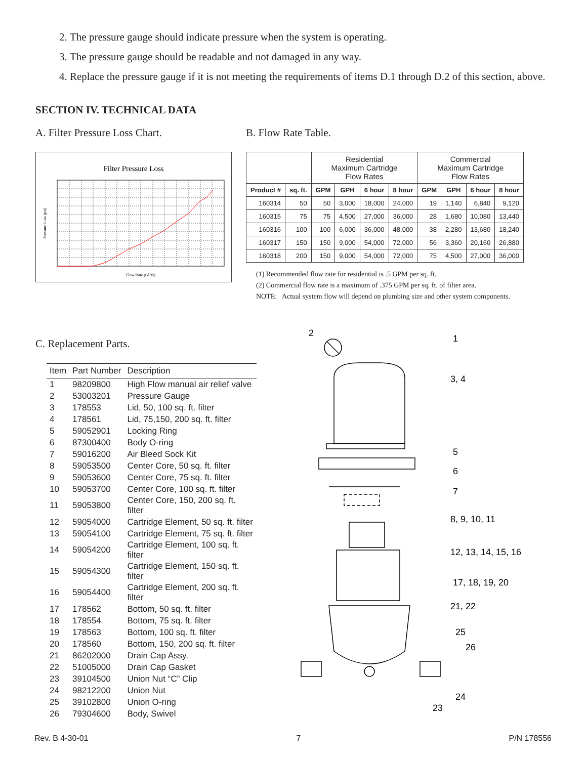2. The pressure gauge should indicate pressure when the system is operating.
3. The pressure gauge should be readable and not damaged in any way.
4. Replace the pressure gauge if it is not meeting the requirements of items D.1 through D.2 of this section, above.
SECTION IV. TECHNICAL DATA
A. Filter Pressure Loss Chart.
Filter Pressure Loss
Pressure Loss (psi)
Flow Rate (GPM)
B. Flow Rate Table.
| | | Residential Maximum Cartridge Flow Rates | | | | Commercial Maximum Cartridge Flow Rates | | | |
| --- | --- | --- | --- | --- | --- | --- | --- | --- | --- |
| Product # | sq. ft. | GPM | GPH | 6 hour | 8 hour | GPM | GPH | 6 hour | 8 hour |
| 160314 | 50 | 50 | 3,000 | 18,000 | 24,000 | 19 | 1,140 | 6,840 | 9,120 |
| 160315 | 75 | 75 | 4,500 | 27,000 | 36,000 | 28 | 1,680 | 10,080 | 13,440 |
| 160316 | 100 | 100 | 6,000 | 36,000 | 48,000 | 38 | 2,280 | 13,680 | 18,240 |
| 160317 | 150 | 150 | 9,000 | 54,000 | 72,000 | 56 | 3,360 | 20,160 | 26,880 |
| 160318 | 200 | 150 | 9,000 | 54,000 | 72,000 | 75 | 4,500 | 27,000 | 36,000 |
(1) Recommended flow rate for residential is .5 GPM per sq. ft.
(2) Commercial flow rate is a maximum of .375 GPM per sq. ft. of filter area.
NOTE: Actual system flow will depend on plumbing size and other system components.
C. Replacement Parts.
| Item | Part Number | Description |
| --- | --- | --- |
| 1 | 98209800 | High Flow manual air relief valve |
| 2 | 53003201 | Pressure Gauge |
| 3 | 178553 | Lid, 50, 100 sq. ft. filter |
| 4 | 178561 | Lid, 75,150, 200 sq. ft. filter |
| 5 | 59052901 | Locking Ring |
| 6 | 87300400 | Body O-ring |
| 7 | 59016200 | Air Bleed Sock Kit |
| 8 | 59053500 | Center Core, 50 sq. ft. filter |
| 9 | 59053600 | Center Core, 75 sq. ft. filter |
| 10 | 59053700 | Center Core, 100 sq. ft. filter |
| 11 | 59053800 | Center Core, 150, 200 sq. ft. filter |
| 12 | 59054000 | Cartridge Element, 50 sq. ft. filter |
| 13 | 59054100 | Cartridge Element, 75 sq. ft. filter |
| 14 | 59054200 | Cartridge Element, 100 sq. ft. filter |
| 15 | 59054300 | Cartridge Element, 150 sq. ft. filter |
| 16 | 59054400 | Cartridge Element, 200 sq. ft. filter |
| 17 | 178562 | Bottom, 50 sq. ft. filter |
| 18 | 178554 | Bottom, 75 sq. ft. filter |
| 19 | 178563 | Bottom, 100 sq. ft. filter |
| 20 | 178560 | Bottom, 150, 200 sq. ft. filter |
| 21 | 86202000 | Drain Cap Assy. |
| 22 | 51005000 | Drain Cap Gasket |
| 23 | 39104500 | Union Nut “C” Clip |
| 24 | 98212200 | Union Nut |
| 25 | 39102800 | Union O-ring |
| 26 | 79304600 | Body, Swivel |
2
1
3, 4
5
6
7
8, 9, 10, 11
12, 13, 14, 15, 16
17, 18, 19, 20
21, 22
25
26
24
23
Rev. B 4-30-01 7 P/N 178556